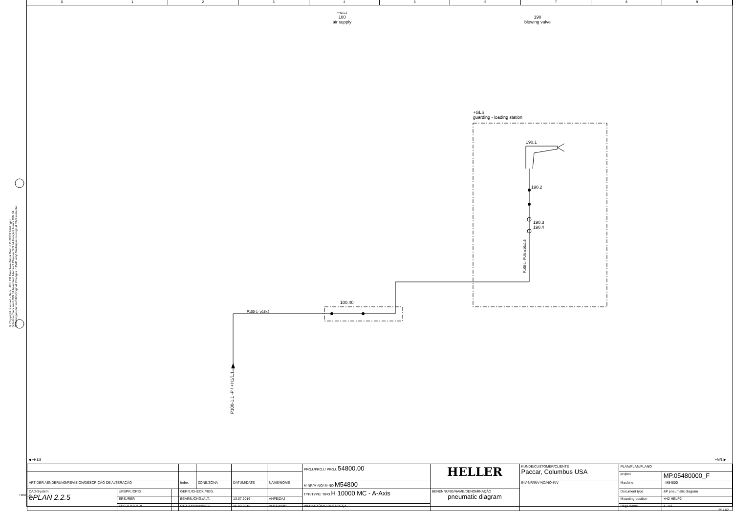0 1 2 3 4 5 6 7 8 9
© Copyright reserved - Gebr. HELLER Maschinenfabrik GmbH, D-72622 Nürtingen
Schutzvermerk nach DIN 34 beachten! Attention! Observe DIN 34 Atenção! Atente DIN 34
Änderungen nur im CAD-Original! Changes in CAD only! Mudanças no original CAD somente!
+H1/1.3
100
air supply
190
blowing valve
+GLS
guarding - loading station
190.1
190.2
190.3
190.4
100.40
P100-1- ø18x2
P100-1.1 -P / +H1/1.1
P100-1- PUN ø10x1,5
◀ +H1/8 +M/1 ▶
| | | | | | | | PROJ./PROJ./ PROJ. 54800.00 | HELLER | KUNDE/CUSTOMER/CLIENTE Paccar, Columbus USA | PLAN/PLAN/PLANO | |
| | | | | | | | | | | project | MP.05480000_F |
| ART DER AENDERUNG/REVISION/DESCRIÇÃO DE ALTERAÇÃO | | | Index | ZONE/ZONA | DATUM/DATE | NAME/NOME | M-NR/M-NO/ M-NO M54800 | | INV-NR/INV-NO/NO-INV | Machine | =M54800 |
| CAD-System ePLAN 2.2.5 | URSPR./ORIG. | | GEPR./CHECK./REG. | | | | TYP/TYPE/ TIPO H 10000 MC - A-Axis | BENENNUNG/NAME/DENOMINAÇÃO pneumatic diagram | | Document type | &P pneumatic diagram |
| | ERS./REP. | | BEARB./CHG./ALT. | | 13.07.2016 | AHFE/ZAJ | | | | Mounting position | +H2 HELP2 |
| | ERS.D./REP.W. | | GEZ./DRAWN/DES. | | 15.03.2016 | AHFE/HOP | WERKSTÜCK/ PART/PEÇA | | | Page name | 1 A3 |
Heller_2L
35 / 62